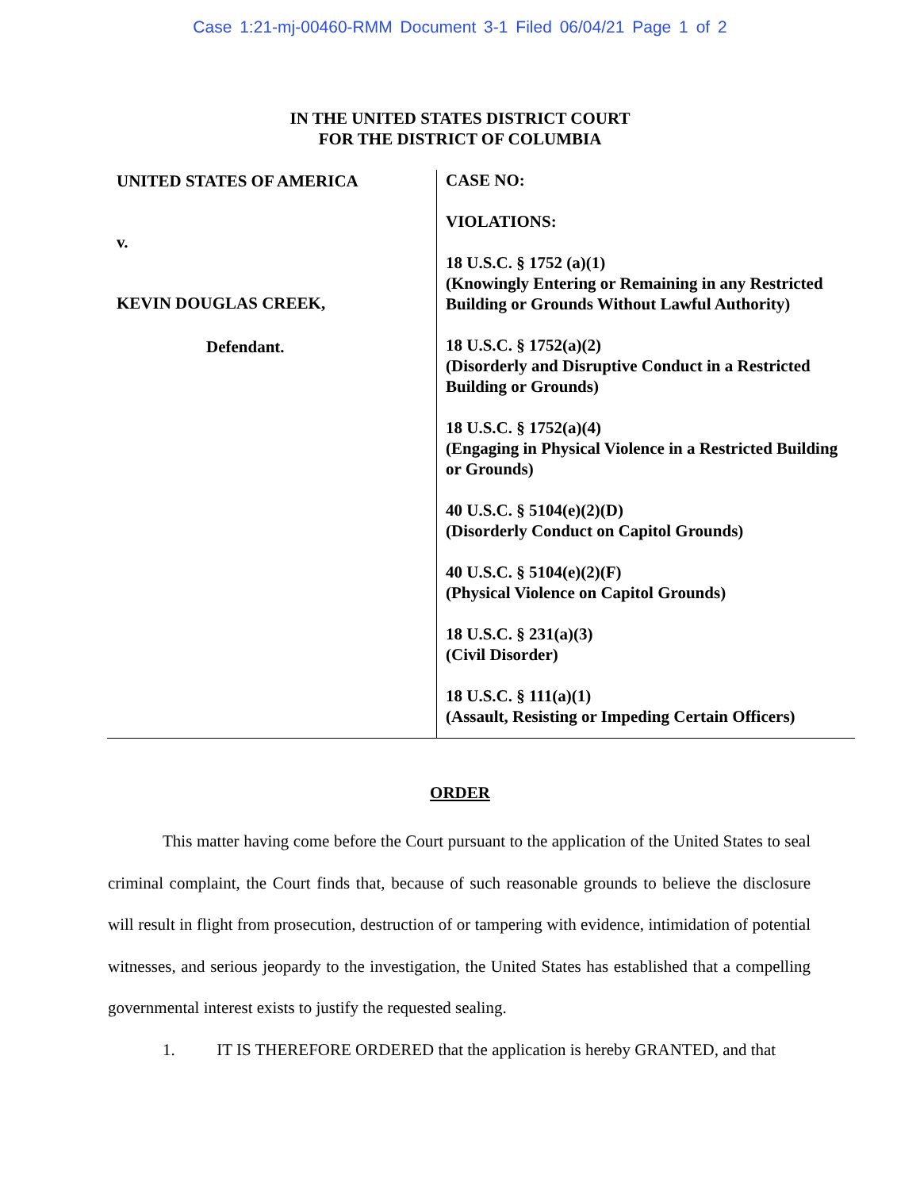Case 1:21-mj-00460-RMM Document 3-1 Filed 06/04/21 Page 1 of 2
IN THE UNITED STATES DISTRICT COURT
FOR THE DISTRICT OF COLUMBIA
UNITED STATES OF AMERICA
v.
KEVIN DOUGLAS CREEK,
Defendant.
CASE NO:
VIOLATIONS:
18 U.S.C. § 1752 (a)(1)
(Knowingly Entering or Remaining in any Restricted Building or Grounds Without Lawful Authority)
18 U.S.C. § 1752(a)(2)
(Disorderly and Disruptive Conduct in a Restricted Building or Grounds)
18 U.S.C. § 1752(a)(4)
(Engaging in Physical Violence in a Restricted Building or Grounds)
40 U.S.C. § 5104(e)(2)(D)
(Disorderly Conduct on Capitol Grounds)
40 U.S.C. § 5104(e)(2)(F)
(Physical Violence on Capitol Grounds)
18 U.S.C. § 231(a)(3)
(Civil Disorder)
18 U.S.C. § 111(a)(1)
(Assault, Resisting or Impeding Certain Officers)
ORDER
This matter having come before the Court pursuant to the application of the United States to seal criminal complaint, the Court finds that, because of such reasonable grounds to believe the disclosure will result in flight from prosecution, destruction of or tampering with evidence, intimidation of potential witnesses, and serious jeopardy to the investigation, the United States has established that a compelling governmental interest exists to justify the requested sealing.
1. IT IS THEREFORE ORDERED that the application is hereby GRANTED, and that